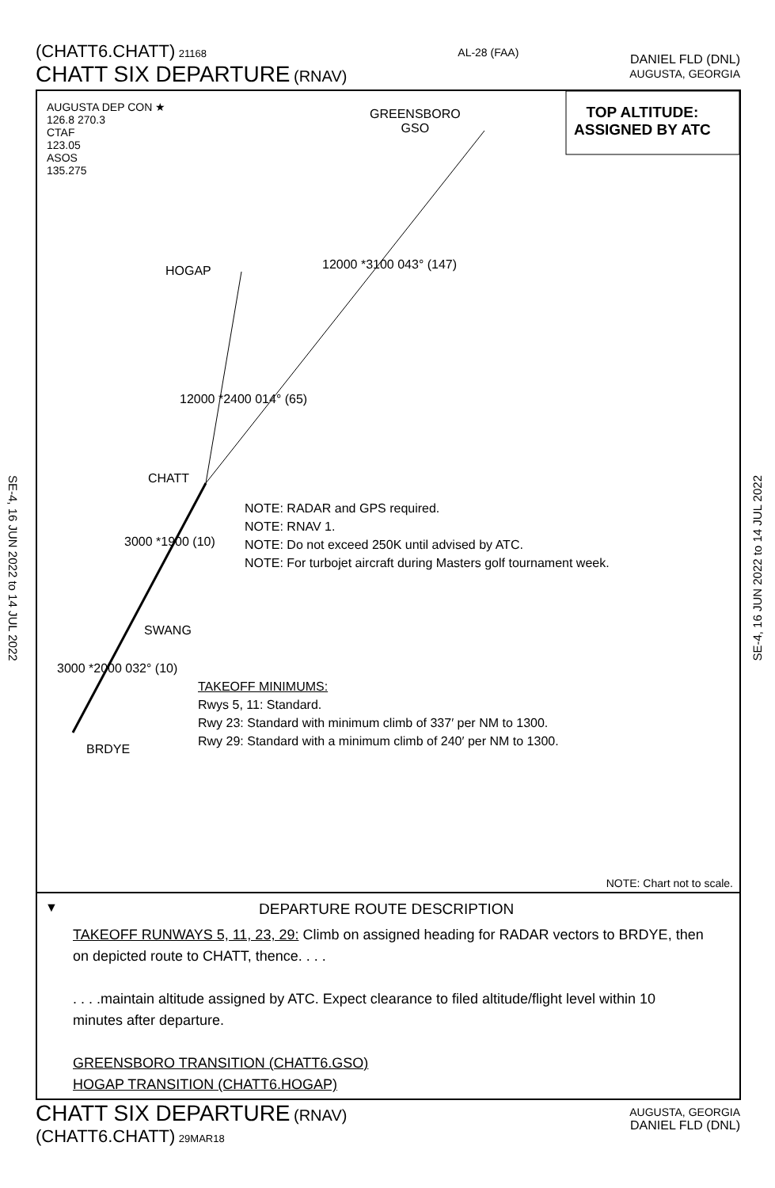(CHATT6.CHATT) 21168
CHATT SIX DEPARTURE (RNAV)
AL-28 (FAA)
DANIEL FLD (DNL)
AUGUSTA, GEORGIA
SE-4, 16 JUN 2022 to 14 JUL 2022
SE-4, 16 JUN 2022 to 14 JUL 2022
AUGUSTA DEP CON ★
126.8 270.3
CTAF
123.05
ASOS
135.275
GREENSBORO
GSO
TOP ALTITUDE:
ASSIGNED BY ATC
HOGAP 12000 *3100 043° (147)
12000 *2400 014° (65)
CHATT
NOTE: RADAR and GPS required.
NOTE: RNAV 1.
NOTE: Do not exceed 250K until advised by ATC.
NOTE: For turbojet aircraft during Masters golf tournament week.
3000 *1900 (10)
SWANG
3000 *2000 032° (10)
TAKEOFF MINIMUMS:
Rwys 5, 11: Standard.
Rwy 23: Standard with minimum climb of 337′ per NM to 1300.
Rwy 29: Standard with a minimum climb of 240′ per NM to 1300.
BRDYE
NOTE: Chart not to scale.
▼ DEPARTURE ROUTE DESCRIPTION
TAKEOFF RUNWAYS 5, 11, 23, 29: Climb on assigned heading for RADAR vectors to BRDYE, then on depicted route to CHATT, thence. . . .
. . . .maintain altitude assigned by ATC. Expect clearance to filed altitude/flight level within 10 minutes after departure.
GREENSBORO TRANSITION (CHATT6.GSO)
HOGAP TRANSITION (CHATT6.HOGAP)
CHATT SIX DEPARTURE (RNAV)
(CHATT6.CHATT) 29MAR18
AUGUSTA, GEORGIA
DANIEL FLD (DNL)